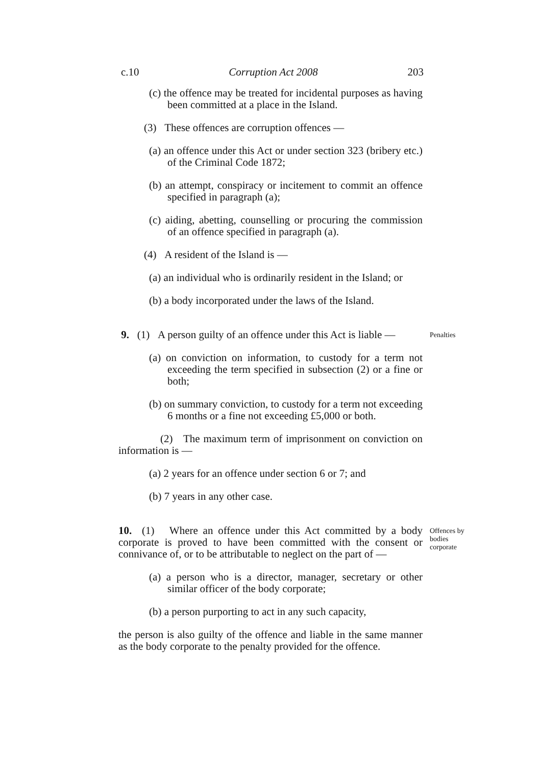c.10 Corruption Act 2008 203
(c) the offence may be treated for incidental purposes as having been committed at a place in the Island.
(3) These offences are corruption offences —
(a) an offence under this Act or under section 323 (bribery etc.) of the Criminal Code 1872;
(b) an attempt, conspiracy or incitement to commit an offence specified in paragraph (a);
(c) aiding, abetting, counselling or procuring the commission of an offence specified in paragraph (a).
(4) A resident of the Island is —
(a) an individual who is ordinarily resident in the Island; or
(b) a body incorporated under the laws of the Island.
9. (1) A person guilty of an offence under this Act is liable —
Penalties
(a) on conviction on information, to custody for a term not exceeding the term specified in subsection (2) or a fine or both;
(b) on summary conviction, to custody for a term not exceeding 6 months or a fine not exceeding £5,000 or both.
(2) The maximum term of imprisonment on conviction on information is —
(a) 2 years for an offence under section 6 or 7; and
(b) 7 years in any other case.
10. (1) Where an offence under this Act committed by a body corporate is proved to have been committed with the consent or connivance of, or to be attributable to neglect on the part of —
Offences by bodies corporate
(a) a person who is a director, manager, secretary or other similar officer of the body corporate;
(b) a person purporting to act in any such capacity,
the person is also guilty of the offence and liable in the same manner as the body corporate to the penalty provided for the offence.